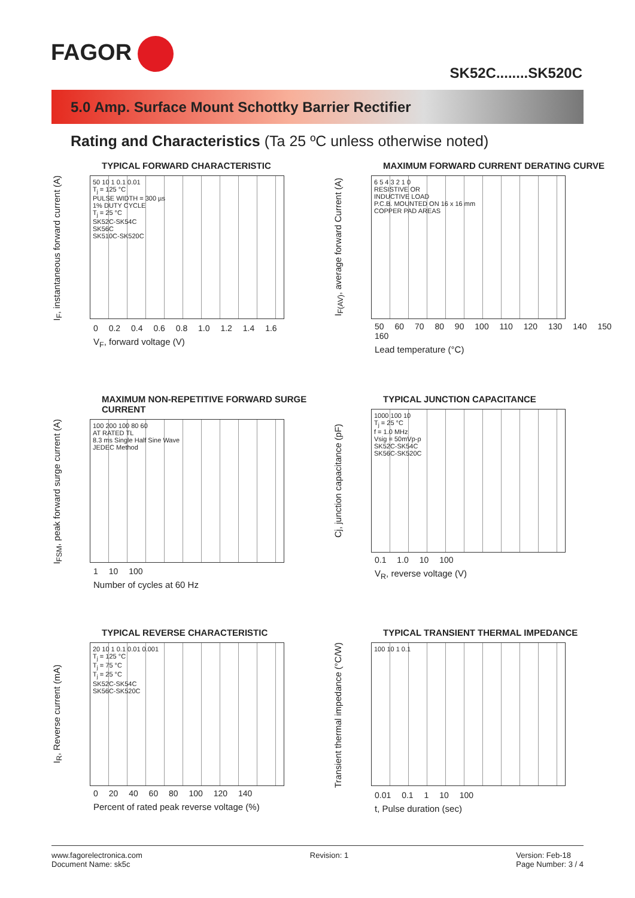FAGOR
SK52C........SK520C
5.0 Amp. Surface Mount Schottky Barrier Rectifier
Rating and Characteristics (Ta 25 ºC unless otherwise noted)
TYPICAL FORWARD CHARACTERISTIC
I<sub>F</sub>, instantaneous forward current (A)
50 10 1 0.1 0.01
T<sub>j</sub> = 125 °C
PULSE WIDTH = 300 µs
1% DUTY CYCLE
T<sub>j</sub> = 25 °C
SK52C-SK54C
SK56C
SK510C-SK520C
0 0.2 0.4 0.6 0.8 1.0 1.2 1.4 1.6
V<sub>F</sub>, forward voltage (V)
MAXIMUM FORWARD CURRENT DERATING CURVE
I<sub>F(AV)</sub>, average forward Current (A)
6 5 4 3 2 1 0
RESISTIVE OR
INDUCTIVE LOAD
P.C.B. MOUNTED ON 16 x 16 mm
COPPER PAD AREAS
50 60 70 80 90 100 110 120 130 140 150 160
Lead temperature (°C)
MAXIMUM NON-REPETITIVE FORWARD SURGE CURRENT
I<sub>FSM</sub>, peak forward surge current (A)
100 200 100 80 60
AT RATED TL
8.3 ms Single Half Sine Wave
JEDEC Method
1 10 100
Number of cycles at 60 Hz
TYPICAL JUNCTION CAPACITANCE
Cj, junction capacitance (pF)
1000 100 10
T<sub>j</sub> = 25 °C
f = 1.0 MHz
Vsig = 50mVp-p
SK52C-SK54C
SK56C-SK520C
0.1 1.0 10 100
V<sub>R</sub>, reverse voltage (V)
TYPICAL REVERSE CHARACTERISTIC
I<sub>R</sub>, Reverse current (mA)
20 10 1 0.1 0.01 0.001
T<sub>j</sub> = 125 °C
T<sub>j</sub> = 75 °C
T<sub>j</sub> = 25 °C
SK52C-SK54C
SK56C-SK520C
0 20 40 60 80 100 120 140
Percent of rated peak reverse voltage (%)
TYPICAL TRANSIENT THERMAL IMPEDANCE
Transient thermal impedance (°C/W)
100 10 1 0.1
0.01 0.1 1 10 100
t, Pulse duration (sec)
www.fagorelectronica.com
Document Name: sk5c
Revision: 1 Version: Feb-18
Page Number: 3 / 4